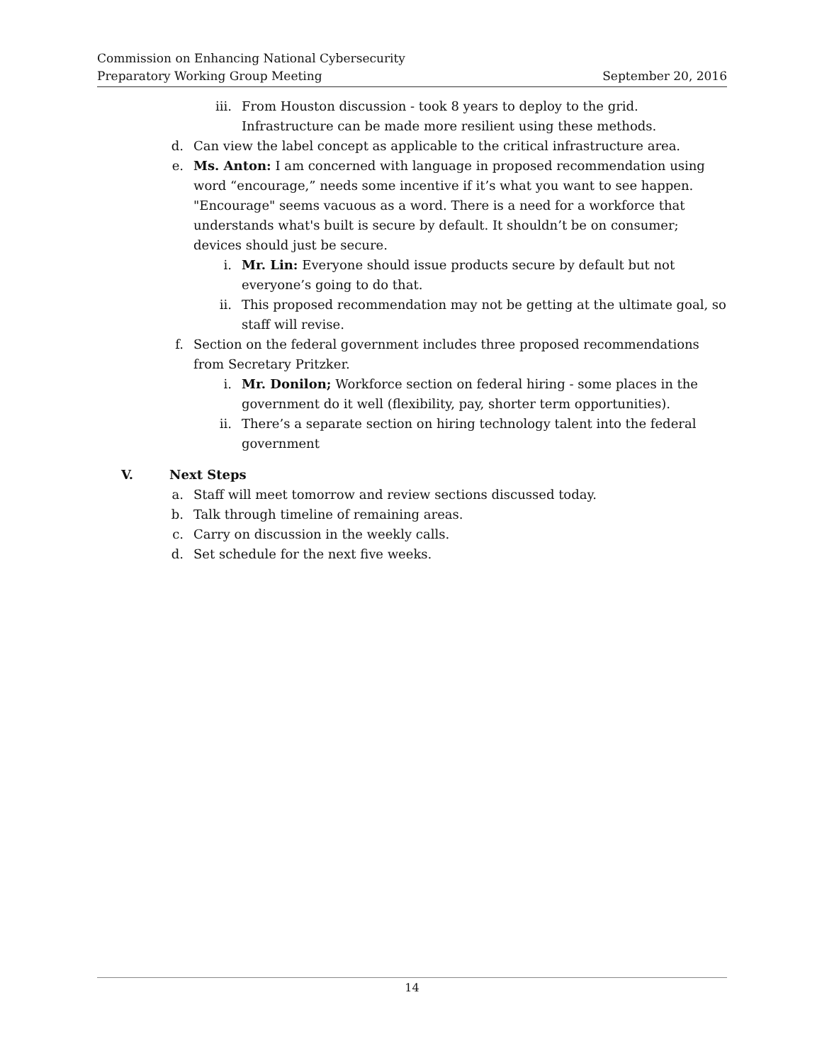Commission on Enhancing National Cybersecurity
Preparatory Working Group Meeting September 20, 2016
iii. From Houston discussion - took 8 years to deploy to the grid. Infrastructure can be made more resilient using these methods.
d. Can view the label concept as applicable to the critical infrastructure area.
e. Ms. Anton: I am concerned with language in proposed recommendation using word “encourage,” needs some incentive if it’s what you want to see happen. "Encourage" seems vacuous as a word. There is a need for a workforce that understands what's built is secure by default. It shouldn’t be on consumer; devices should just be secure.
i. Mr. Lin: Everyone should issue products secure by default but not everyone’s going to do that.
ii. This proposed recommendation may not be getting at the ultimate goal, so staff will revise.
f. Section on the federal government includes three proposed recommendations from Secretary Pritzker.
i. Mr. Donilon; Workforce section on federal hiring - some places in the government do it well (flexibility, pay, shorter term opportunities).
ii. There’s a separate section on hiring technology talent into the federal government
V. Next Steps
a. Staff will meet tomorrow and review sections discussed today.
b. Talk through timeline of remaining areas.
c. Carry on discussion in the weekly calls.
d. Set schedule for the next five weeks.
14